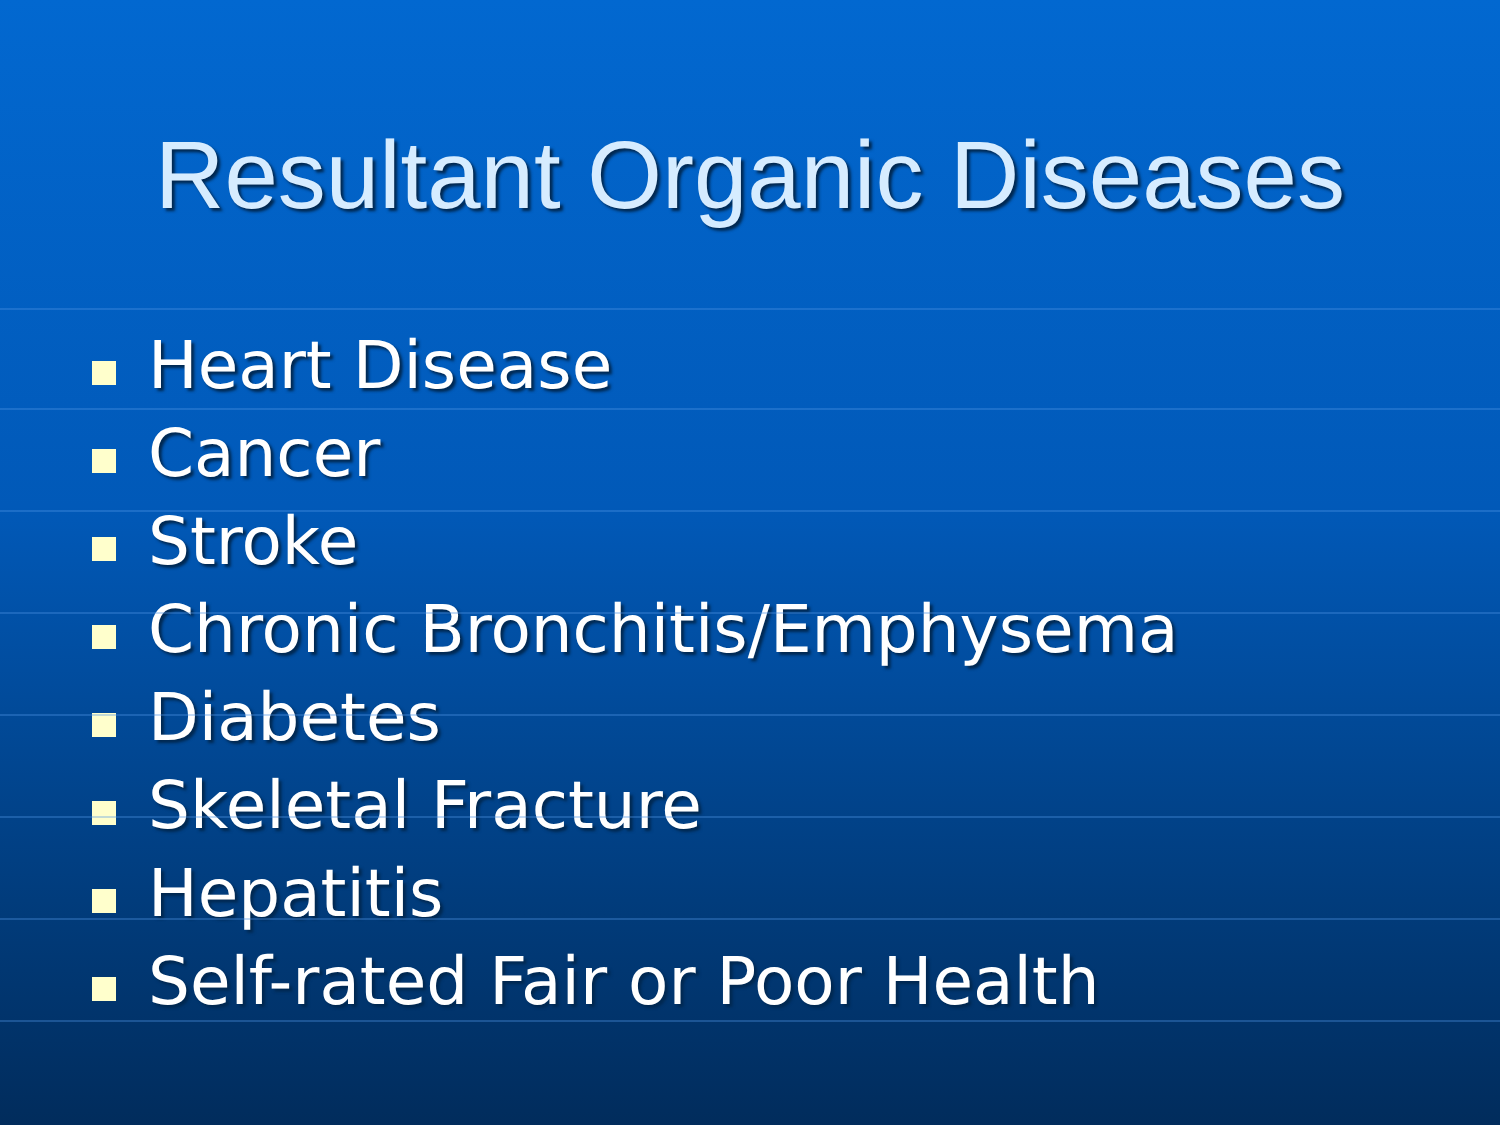Resultant Organic Diseases
Heart Disease
Cancer
Stroke
Chronic Bronchitis/Emphysema
Diabetes
Skeletal Fracture
Hepatitis
Self-rated Fair or Poor Health